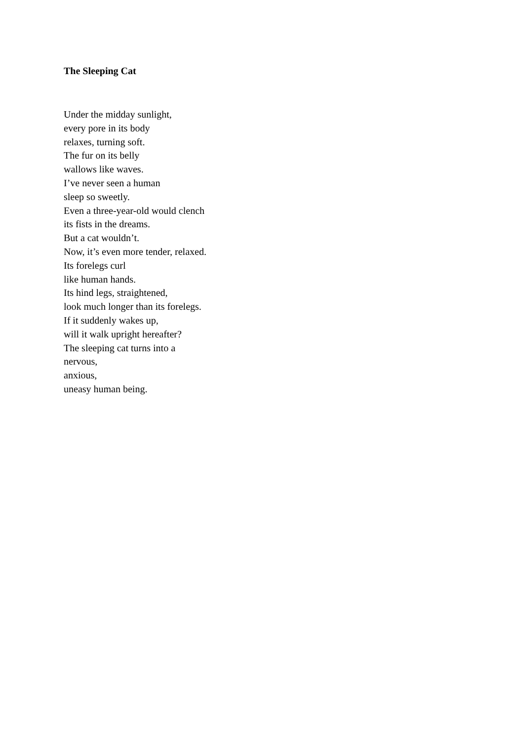The Sleeping Cat
Under the midday sunlight,
every pore in its body
relaxes, turning soft.
The fur on its belly
wallows like waves.
I’ve never seen a human
sleep so sweetly.
Even a three-year-old would clench
its fists in the dreams.
But a cat wouldn’t.
Now, it’s even more tender, relaxed.
Its forelegs curl
like human hands.
Its hind legs, straightened,
look much longer than its forelegs.
If it suddenly wakes up,
will it walk upright hereafter?
The sleeping cat turns into a
nervous,
anxious,
uneasy human being.